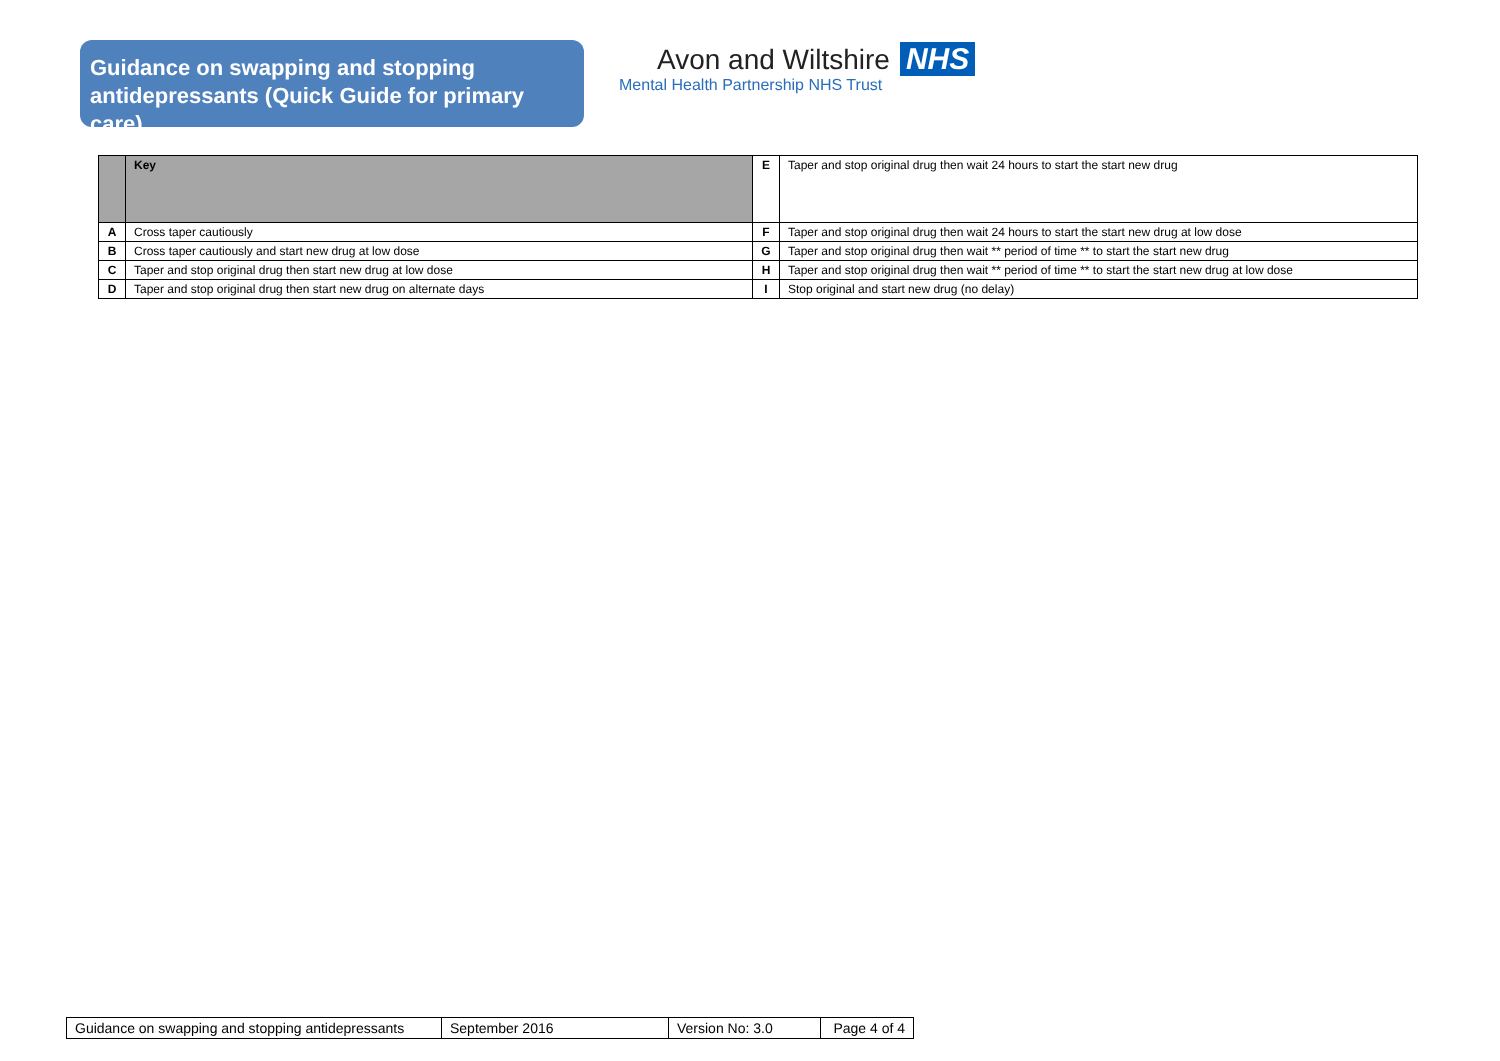Guidance on swapping and stopping antidepressants (Quick Guide for primary care)
Avon and Wiltshire NHS
Mental Health Partnership NHS Trust
| | Key | E | Taper and stop original drug then wait 24 hours to start the start new drug |
| A | Cross taper cautiously | F | Taper and stop original drug then wait 24 hours to start the start new drug at low dose |
| B | Cross taper cautiously and start new drug at low dose | G | Taper and stop original drug then wait ** period of time ** to start the start new drug |
| C | Taper and stop original drug then start new drug at low dose | H | Taper and stop original drug then wait ** period of time ** to start the start new drug at low dose |
| D | Taper and stop original drug then start new drug on alternate days | I | Stop original and start new drug (no delay) |
| Guidance on swapping and stopping antidepressants | September 2016 | Version No: 3.0 | Page 4 of 4 |